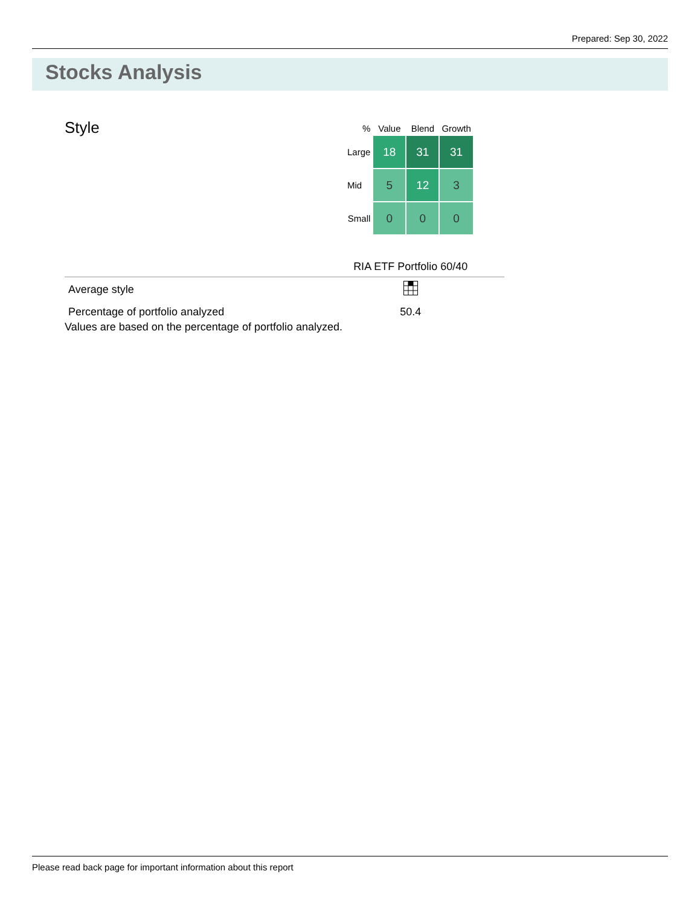Prepared: Sep 30, 2022
Stocks Analysis
Style
| % | Value | Blend | Growth |
| --- | --- | --- | --- |
| Large | 18 | 31 | 31 |
| Mid | 5 | 12 | 3 |
| Small | 0 | 0 | 0 |
| | RIA ETF Portfolio 60/40 |
| Average style | |
| Percentage of portfolio analyzed | 50.4 |
Values are based on the percentage of portfolio analyzed.
Please read back page for important information about this report